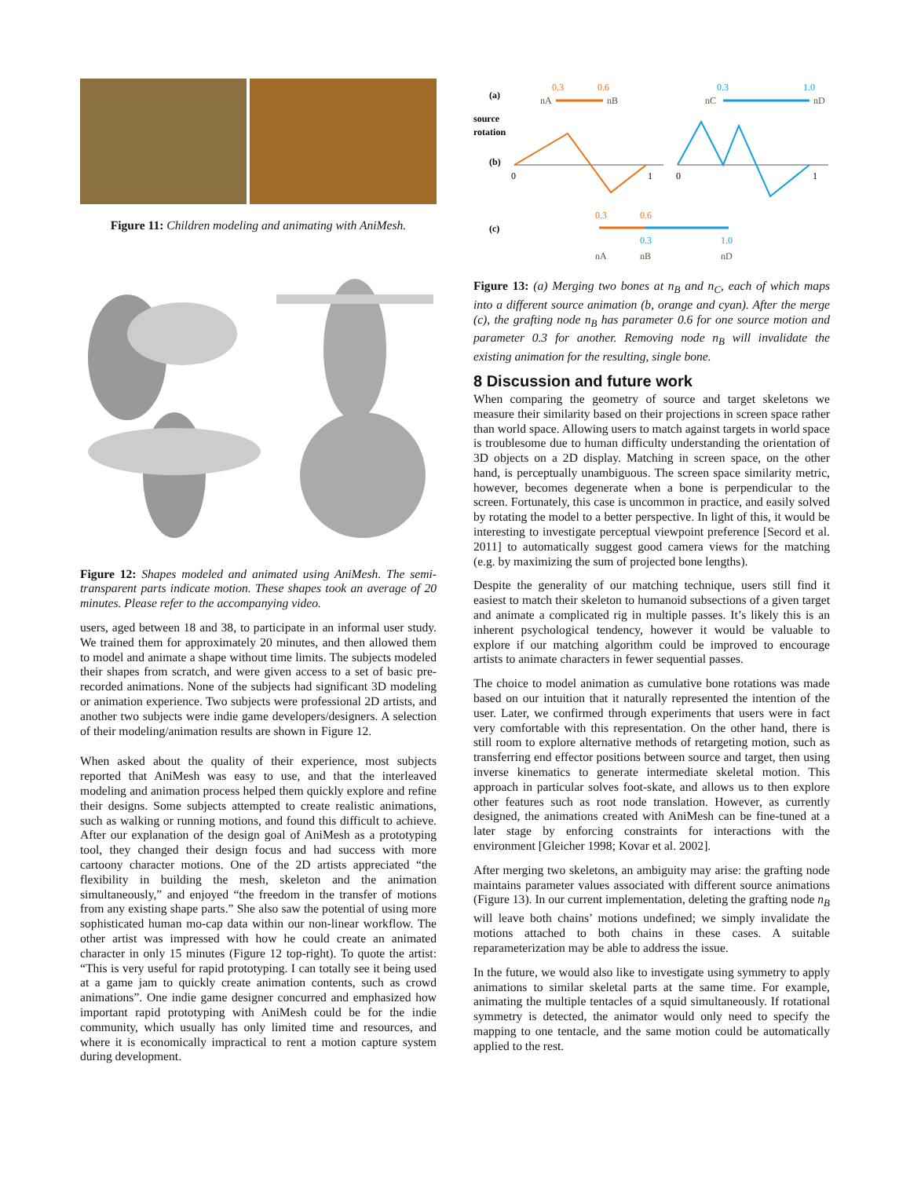Figure 11: Children modeling and animating with AniMesh.
Figure 12: Shapes modeled and animated using AniMesh. The semi-transparent parts indicate motion. These shapes took an average of 20 minutes. Please refer to the accompanying video.
users, aged between 18 and 38, to participate in an informal user study. We trained them for approximately 20 minutes, and then allowed them to model and animate a shape without time limits. The subjects modeled their shapes from scratch, and were given access to a set of basic pre-recorded animations. None of the subjects had significant 3D modeling or animation experience. Two subjects were professional 2D artists, and another two subjects were indie game developers/designers. A selection of their modeling/animation results are shown in Figure 12.
When asked about the quality of their experience, most subjects reported that AniMesh was easy to use, and that the interleaved modeling and animation process helped them quickly explore and refine their designs. Some subjects attempted to create realistic animations, such as walking or running motions, and found this difficult to achieve. After our explanation of the design goal of AniMesh as a prototyping tool, they changed their design focus and had success with more cartoony character motions. One of the 2D artists appreciated “the flexibility in building the mesh, skeleton and the animation simultaneously,” and enjoyed “the freedom in the transfer of motions from any existing shape parts.” She also saw the potential of using more sophisticated human mo-cap data within our non-linear workflow. The other artist was impressed with how he could create an animated character in only 15 minutes (Figure 12 top-right). To quote the artist: “This is very useful for rapid prototyping. I can totally see it being used at a game jam to quickly create animation contents, such as crowd animations”. One indie game designer concurred and emphasized how important rapid prototyping with AniMesh could be for the indie community, which usually has only limited time and resources, and where it is economically impractical to rent a motion capture system during development.
(a)
source
rotation
(b)
(c)
0.3
0.6
nA
nB
0.3
1.0
nC
nD
0
1
0
1
0.3
0.6
0.3
1.0
nA
nB
nD
Figure 13: (a) Merging two bones at n<sub>B</sub> and n<sub>C</sub>, each of which maps into a different source animation (b, orange and cyan). After the merge (c), the grafting node n<sub>B</sub> has parameter 0.6 for one source motion and parameter 0.3 for another. Removing node n<sub>B</sub> will invalidate the existing animation for the resulting, single bone.
8 Discussion and future work
When comparing the geometry of source and target skeletons we measure their similarity based on their projections in screen space rather than world space. Allowing users to match against targets in world space is troublesome due to human difficulty understanding the orientation of 3D objects on a 2D display. Matching in screen space, on the other hand, is perceptually unambiguous. The screen space similarity metric, however, becomes degenerate when a bone is perpendicular to the screen. Fortunately, this case is uncommon in practice, and easily solved by rotating the model to a better perspective. In light of this, it would be interesting to investigate perceptual viewpoint preference [Secord et al. 2011] to automatically suggest good camera views for the matching (e.g. by maximizing the sum of projected bone lengths).
Despite the generality of our matching technique, users still find it easiest to match their skeleton to humanoid subsections of a given target and animate a complicated rig in multiple passes. It’s likely this is an inherent psychological tendency, however it would be valuable to explore if our matching algorithm could be improved to encourage artists to animate characters in fewer sequential passes.
The choice to model animation as cumulative bone rotations was made based on our intuition that it naturally represented the intention of the user. Later, we confirmed through experiments that users were in fact very comfortable with this representation. On the other hand, there is still room to explore alternative methods of retargeting motion, such as transferring end effector positions between source and target, then using inverse kinematics to generate intermediate skeletal motion. This approach in particular solves foot-skate, and allows us to then explore other features such as root node translation. However, as currently designed, the animations created with AniMesh can be fine-tuned at a later stage by enforcing constraints for interactions with the environment [Gleicher 1998; Kovar et al. 2002].
After merging two skeletons, an ambiguity may arise: the grafting node maintains parameter values associated with different source animations (Figure 13). In our current implementation, deleting the grafting node n<sub>B</sub> will leave both chains’ motions undefined; we simply invalidate the motions attached to both chains in these cases. A suitable reparameterization may be able to address the issue.
In the future, we would also like to investigate using symmetry to apply animations to similar skeletal parts at the same time. For example, animating the multiple tentacles of a squid simultaneously. If rotational symmetry is detected, the animator would only need to specify the mapping to one tentacle, and the same motion could be automatically applied to the rest.